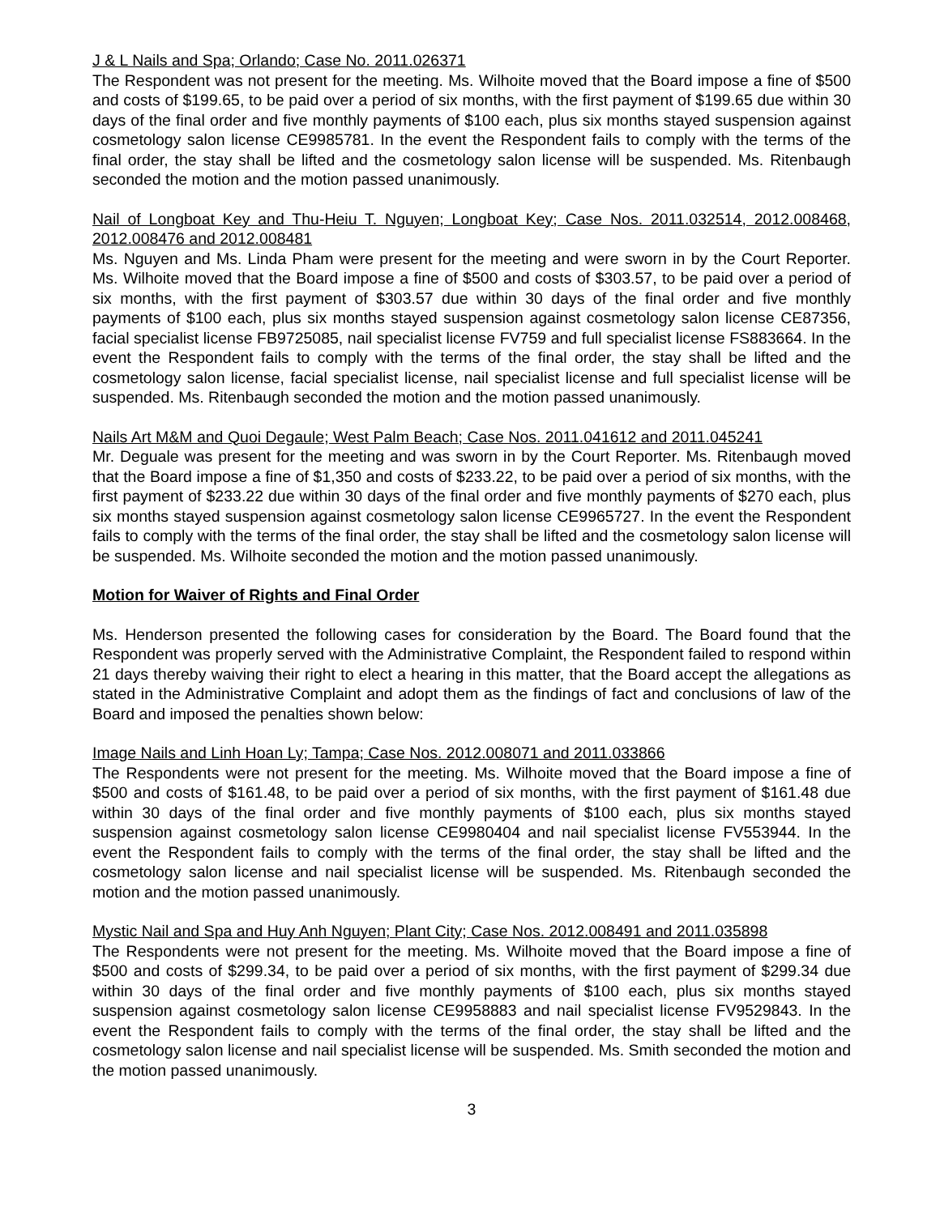J & L Nails and Spa; Orlando; Case No. 2011.026371
The Respondent was not present for the meeting. Ms. Wilhoite moved that the Board impose a fine of $500 and costs of $199.65, to be paid over a period of six months, with the first payment of $199.65 due within 30 days of the final order and five monthly payments of $100 each, plus six months stayed suspension against cosmetology salon license CE9985781. In the event the Respondent fails to comply with the terms of the final order, the stay shall be lifted and the cosmetology salon license will be suspended. Ms. Ritenbaugh seconded the motion and the motion passed unanimously.
Nail of Longboat Key and Thu-Heiu T. Nguyen; Longboat Key; Case Nos. 2011.032514, 2012.008468, 2012.008476 and 2012.008481
Ms. Nguyen and Ms. Linda Pham were present for the meeting and were sworn in by the Court Reporter. Ms. Wilhoite moved that the Board impose a fine of $500 and costs of $303.57, to be paid over a period of six months, with the first payment of $303.57 due within 30 days of the final order and five monthly payments of $100 each, plus six months stayed suspension against cosmetology salon license CE87356, facial specialist license FB9725085, nail specialist license FV759 and full specialist license FS883664. In the event the Respondent fails to comply with the terms of the final order, the stay shall be lifted and the cosmetology salon license, facial specialist license, nail specialist license and full specialist license will be suspended. Ms. Ritenbaugh seconded the motion and the motion passed unanimously.
Nails Art M&M and Quoi Degaule; West Palm Beach; Case Nos. 2011.041612 and 2011.045241
Mr. Deguale was present for the meeting and was sworn in by the Court Reporter. Ms. Ritenbaugh moved that the Board impose a fine of $1,350 and costs of $233.22, to be paid over a period of six months, with the first payment of $233.22 due within 30 days of the final order and five monthly payments of $270 each, plus six months stayed suspension against cosmetology salon license CE9965727. In the event the Respondent fails to comply with the terms of the final order, the stay shall be lifted and the cosmetology salon license will be suspended. Ms. Wilhoite seconded the motion and the motion passed unanimously.
Motion for Waiver of Rights and Final Order
Ms. Henderson presented the following cases for consideration by the Board. The Board found that the Respondent was properly served with the Administrative Complaint, the Respondent failed to respond within 21 days thereby waiving their right to elect a hearing in this matter, that the Board accept the allegations as stated in the Administrative Complaint and adopt them as the findings of fact and conclusions of law of the Board and imposed the penalties shown below:
Image Nails and Linh Hoan Ly; Tampa; Case Nos. 2012.008071 and 2011.033866
The Respondents were not present for the meeting. Ms. Wilhoite moved that the Board impose a fine of $500 and costs of $161.48, to be paid over a period of six months, with the first payment of $161.48 due within 30 days of the final order and five monthly payments of $100 each, plus six months stayed suspension against cosmetology salon license CE9980404 and nail specialist license FV553944. In the event the Respondent fails to comply with the terms of the final order, the stay shall be lifted and the cosmetology salon license and nail specialist license will be suspended. Ms. Ritenbaugh seconded the motion and the motion passed unanimously.
Mystic Nail and Spa and Huy Anh Nguyen; Plant City; Case Nos. 2012.008491 and 2011.035898
The Respondents were not present for the meeting. Ms. Wilhoite moved that the Board impose a fine of $500 and costs of $299.34, to be paid over a period of six months, with the first payment of $299.34 due within 30 days of the final order and five monthly payments of $100 each, plus six months stayed suspension against cosmetology salon license CE9958883 and nail specialist license FV9529843. In the event the Respondent fails to comply with the terms of the final order, the stay shall be lifted and the cosmetology salon license and nail specialist license will be suspended. Ms. Smith seconded the motion and the motion passed unanimously.
3